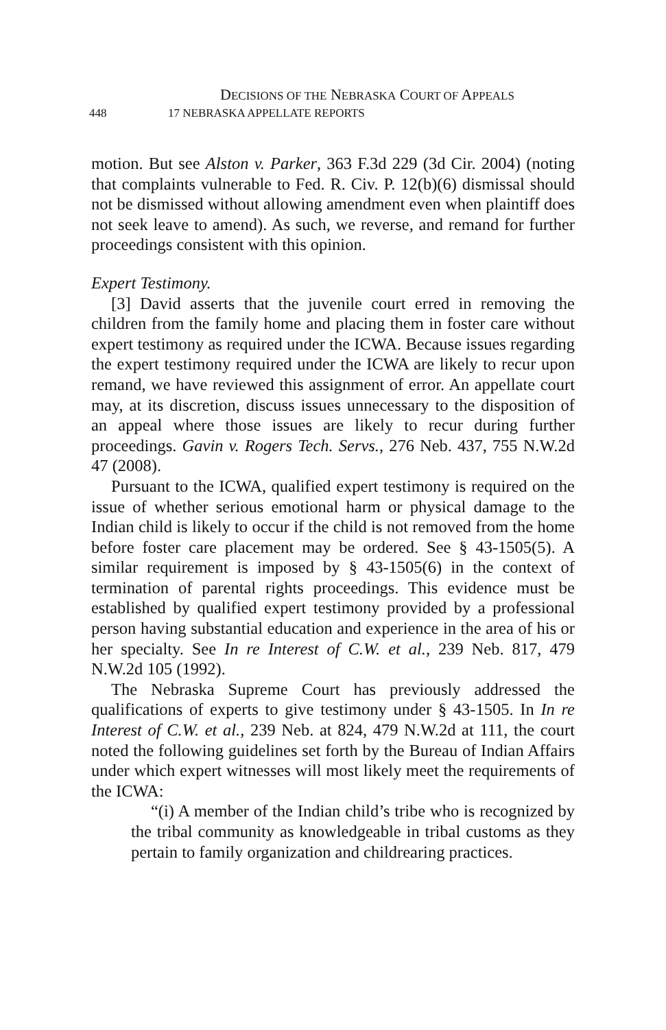DECISIONS OF THE NEBRASKA COURT OF APPEALS
448 17 NEBRASKA APPELLATE REPORTS
motion. But see Alston v. Parker, 363 F.3d 229 (3d Cir. 2004) (noting that complaints vulnerable to Fed. R. Civ. P. 12(b)(6) dismissal should not be dismissed without allowing amendment even when plaintiff does not seek leave to amend). As such, we reverse, and remand for further proceedings consistent with this opinion.
Expert Testimony.
[3] David asserts that the juvenile court erred in removing the children from the family home and placing them in foster care without expert testimony as required under the ICWA. Because issues regarding the expert testimony required under the ICWA are likely to recur upon remand, we have reviewed this assignment of error. An appellate court may, at its discretion, discuss issues unnecessary to the disposition of an appeal where those issues are likely to recur during further proceedings. Gavin v. Rogers Tech. Servs., 276 Neb. 437, 755 N.W.2d 47 (2008).
Pursuant to the ICWA, qualified expert testimony is required on the issue of whether serious emotional harm or physical damage to the Indian child is likely to occur if the child is not removed from the home before foster care placement may be ordered. See § 43-1505(5). A similar requirement is imposed by § 43-1505(6) in the context of termination of parental rights proceedings. This evidence must be established by qualified expert testimony provided by a professional person having substantial education and experience in the area of his or her specialty. See In re Interest of C.W. et al., 239 Neb. 817, 479 N.W.2d 105 (1992).
The Nebraska Supreme Court has previously addressed the qualifications of experts to give testimony under § 43-1505. In In re Interest of C.W. et al., 239 Neb. at 824, 479 N.W.2d at 111, the court noted the following guidelines set forth by the Bureau of Indian Affairs under which expert witnesses will most likely meet the requirements of the ICWA:
“(i) A member of the Indian child’s tribe who is recognized by the tribal community as knowledgeable in tribal customs as they pertain to family organization and childrearing practices.